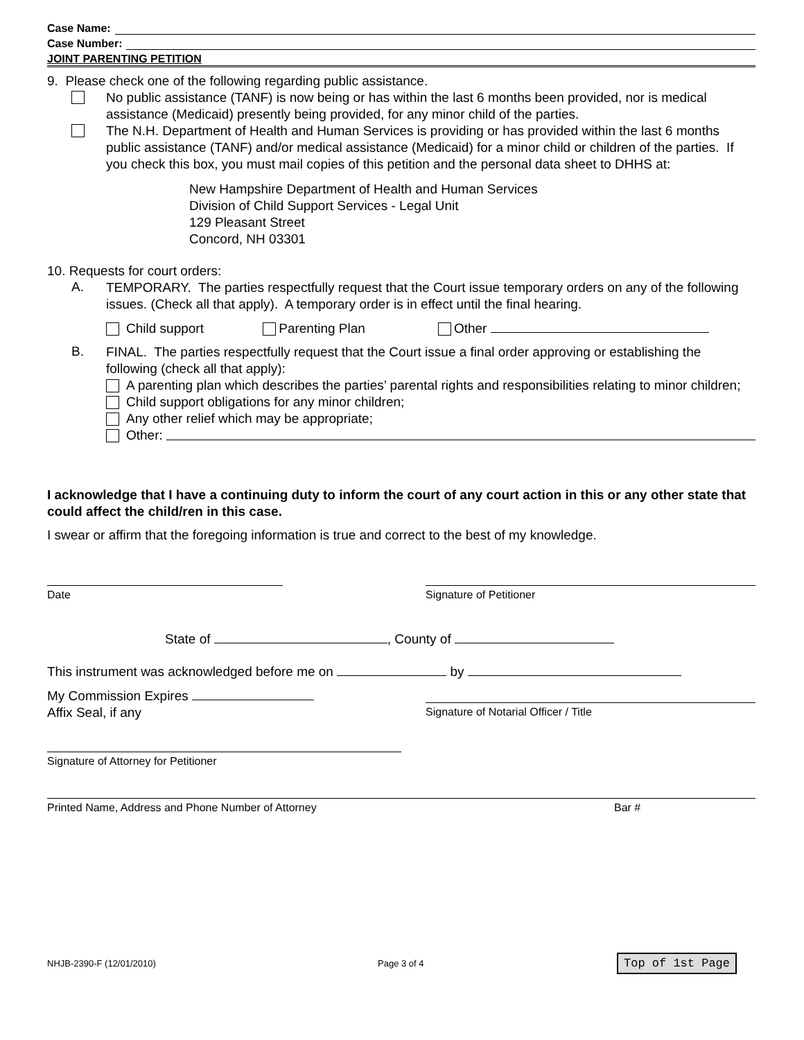Case Name:
Case Number:
JOINT PARENTING PETITION
9. Please check one of the following regarding public assistance.
No public assistance (TANF) is now being or has within the last 6 months been provided, nor is medical assistance (Medicaid) presently being provided, for any minor child of the parties.
The N.H. Department of Health and Human Services is providing or has provided within the last 6 months public assistance (TANF) and/or medical assistance (Medicaid) for a minor child or children of the parties. If you check this box, you must mail copies of this petition and the personal data sheet to DHHS at:
New Hampshire Department of Health and Human Services
Division of Child Support Services - Legal Unit
129 Pleasant Street
Concord, NH 03301
10. Requests for court orders:
A.
TEMPORARY. The parties respectfully request that the Court issue temporary orders on any of the following issues. (Check all that apply). A temporary order is in effect until the final hearing.
Child support Parenting Plan Other
B.
FINAL. The parties respectfully request that the Court issue a final order approving or establishing the following (check all that apply):
A parenting plan which describes the parties’ parental rights and responsibilities relating to minor children;
Child support obligations for any minor children;
Any other relief which may be appropriate;
Other:
I acknowledge that I have a continuing duty to inform the court of any court action in this or any other state that could affect the child/ren in this case.
I swear or affirm that the foregoing information is true and correct to the best of my knowledge.
Date Signature of Petitioner
State of , County of
This instrument was acknowledged before me on by
My Commission Expires
Affix Seal, if any
Signature of Notarial Officer / Title
Signature of Attorney for Petitioner
Printed Name, Address and Phone Number of Attorney Bar #
NHJB-2390-F (12/01/2010) Page 3 of 4 Top of 1st Page